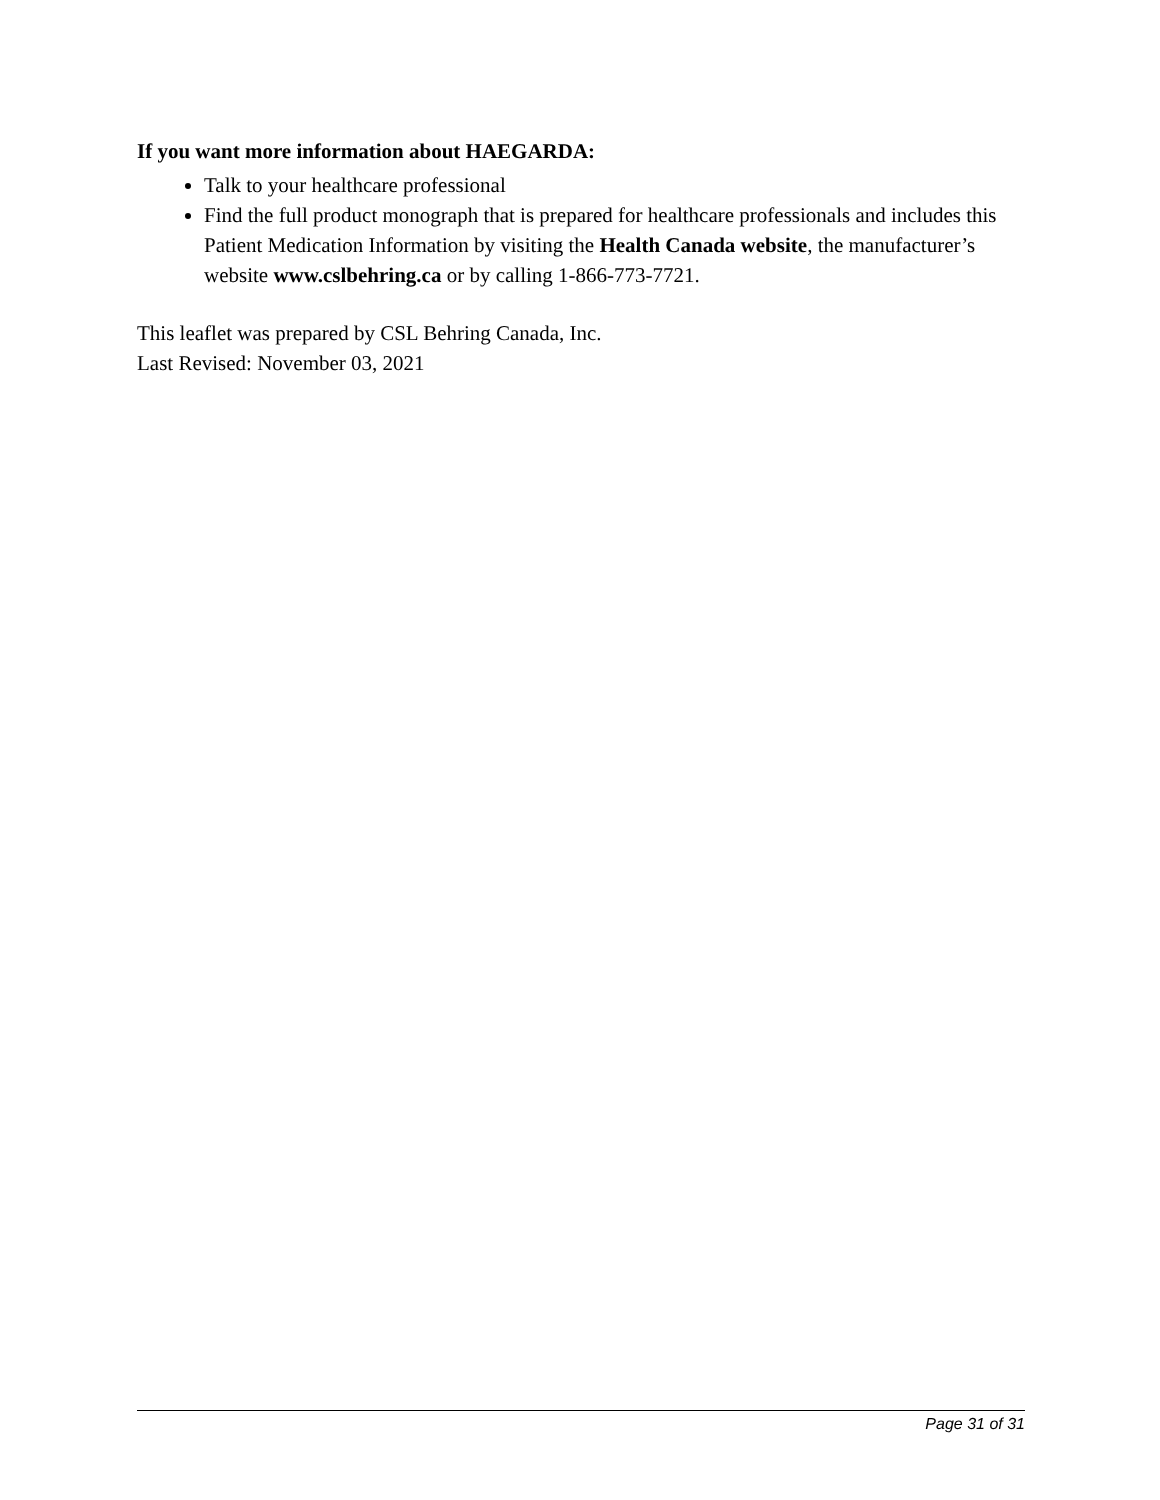If you want more information about HAEGARDA:
Talk to your healthcare professional
Find the full product monograph that is prepared for healthcare professionals and includes this Patient Medication Information by visiting the Health Canada website, the manufacturer’s website www.cslbehring.ca or by calling 1-866-773-7721.
This leaflet was prepared by CSL Behring Canada, Inc.
Last Revised: November 03, 2021
Page 31 of 31